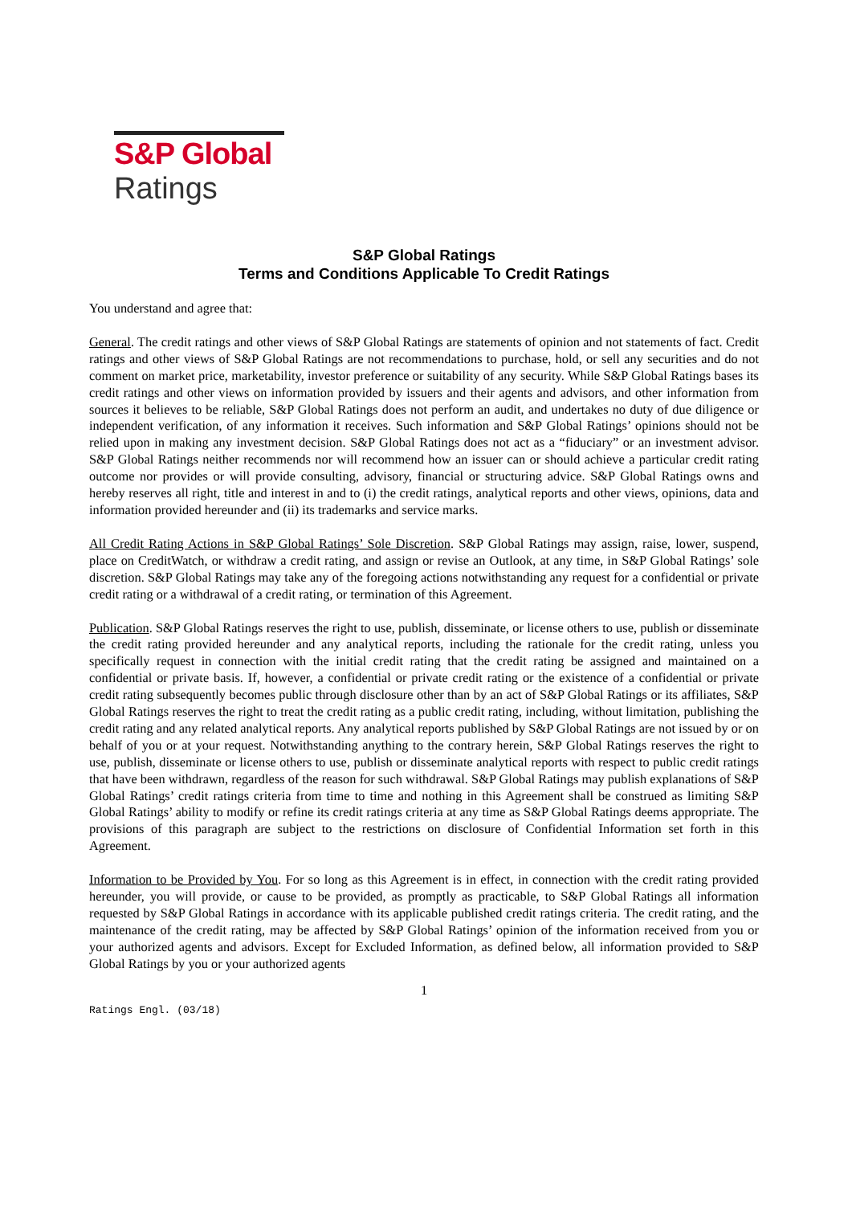S&P Global
Ratings
S&P Global Ratings
Terms and Conditions Applicable To Credit Ratings
You understand and agree that:
General. The credit ratings and other views of S&P Global Ratings are statements of opinion and not statements of fact. Credit ratings and other views of S&P Global Ratings are not recommendations to purchase, hold, or sell any securities and do not comment on market price, marketability, investor preference or suitability of any security. While S&P Global Ratings bases its credit ratings and other views on information provided by issuers and their agents and advisors, and other information from sources it believes to be reliable, S&P Global Ratings does not perform an audit, and undertakes no duty of due diligence or independent verification, of any information it receives. Such information and S&P Global Ratings’ opinions should not be relied upon in making any investment decision. S&P Global Ratings does not act as a “fiduciary” or an investment advisor. S&P Global Ratings neither recommends nor will recommend how an issuer can or should achieve a particular credit rating outcome nor provides or will provide consulting, advisory, financial or structuring advice. S&P Global Ratings owns and hereby reserves all right, title and interest in and to (i) the credit ratings, analytical reports and other views, opinions, data and information provided hereunder and (ii) its trademarks and service marks.
All Credit Rating Actions in S&P Global Ratings’ Sole Discretion. S&P Global Ratings may assign, raise, lower, suspend, place on CreditWatch, or withdraw a credit rating, and assign or revise an Outlook, at any time, in S&P Global Ratings’ sole discretion. S&P Global Ratings may take any of the foregoing actions notwithstanding any request for a confidential or private credit rating or a withdrawal of a credit rating, or termination of this Agreement.
Publication. S&P Global Ratings reserves the right to use, publish, disseminate, or license others to use, publish or disseminate the credit rating provided hereunder and any analytical reports, including the rationale for the credit rating, unless you specifically request in connection with the initial credit rating that the credit rating be assigned and maintained on a confidential or private basis. If, however, a confidential or private credit rating or the existence of a confidential or private credit rating subsequently becomes public through disclosure other than by an act of S&P Global Ratings or its affiliates, S&P Global Ratings reserves the right to treat the credit rating as a public credit rating, including, without limitation, publishing the credit rating and any related analytical reports. Any analytical reports published by S&P Global Ratings are not issued by or on behalf of you or at your request. Notwithstanding anything to the contrary herein, S&P Global Ratings reserves the right to use, publish, disseminate or license others to use, publish or disseminate analytical reports with respect to public credit ratings that have been withdrawn, regardless of the reason for such withdrawal. S&P Global Ratings may publish explanations of S&P Global Ratings’ credit ratings criteria from time to time and nothing in this Agreement shall be construed as limiting S&P Global Ratings’ ability to modify or refine its credit ratings criteria at any time as S&P Global Ratings deems appropriate. The provisions of this paragraph are subject to the restrictions on disclosure of Confidential Information set forth in this Agreement.
Information to be Provided by You. For so long as this Agreement is in effect, in connection with the credit rating provided hereunder, you will provide, or cause to be provided, as promptly as practicable, to S&P Global Ratings all information requested by S&P Global Ratings in accordance with its applicable published credit ratings criteria. The credit rating, and the maintenance of the credit rating, may be affected by S&P Global Ratings’ opinion of the information received from you or your authorized agents and advisors. Except for Excluded Information, as defined below, all information provided to S&P Global Ratings by you or your authorized agents
1
Ratings Engl. (03/18)